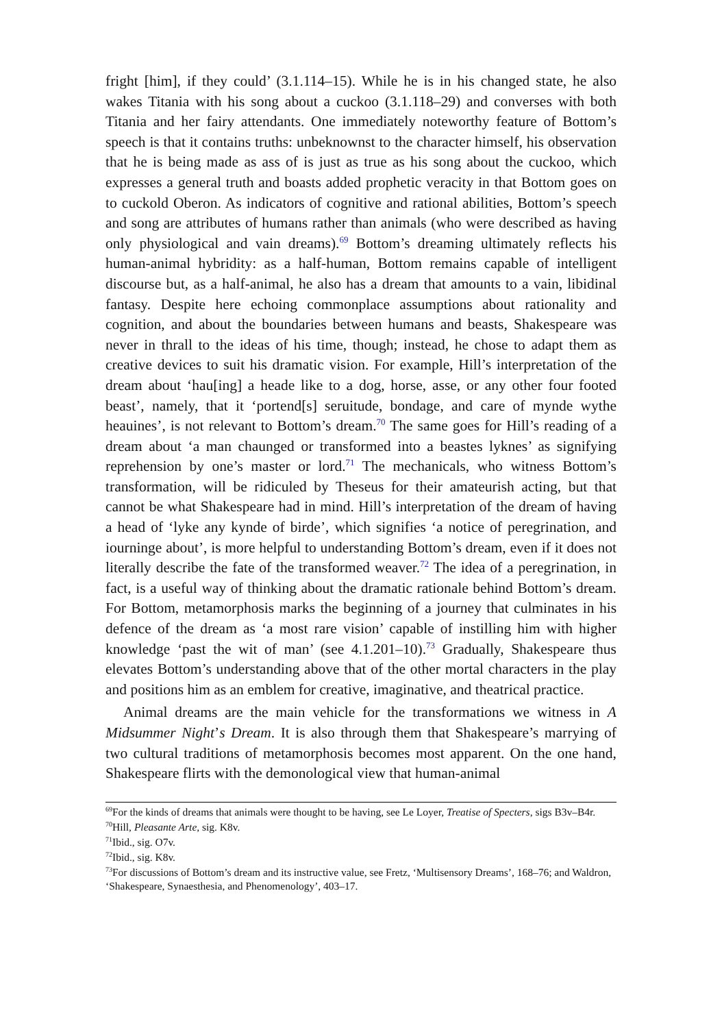fright [him], if they could’ (3.1.114–15). While he is in his changed state, he also wakes Titania with his song about a cuckoo (3.1.118–29) and converses with both Titania and her fairy attendants. One immediately noteworthy feature of Bottom’s speech is that it contains truths: unbeknownst to the character himself, his observation that he is being made as ass of is just as true as his song about the cuckoo, which expresses a general truth and boasts added prophetic veracity in that Bottom goes on to cuckold Oberon. As indicators of cognitive and rational abilities, Bottom’s speech and song are attributes of humans rather than animals (who were described as having only physiological and vain dreams).<sup>69</sup> Bottom’s dreaming ultimately reflects his human-animal hybridity: as a half-human, Bottom remains capable of intelligent discourse but, as a half-animal, he also has a dream that amounts to a vain, libidinal fantasy. Despite here echoing commonplace assumptions about rationality and cognition, and about the boundaries between humans and beasts, Shakespeare was never in thrall to the ideas of his time, though; instead, he chose to adapt them as creative devices to suit his dramatic vision. For example, Hill’s interpretation of the dream about ‘hau[ing] a heade like to a dog, horse, asse, or any other four footed beast’, namely, that it ‘portend[s] seruitude, bondage, and care of mynde wythe heauines’, is not relevant to Bottom’s dream.<sup>70</sup> The same goes for Hill’s reading of a dream about ‘a man chaunged or transformed into a beastes lyknes’ as signifying reprehension by one’s master or lord.<sup>71</sup> The mechanicals, who witness Bottom’s transformation, will be ridiculed by Theseus for their amateurish acting, but that cannot be what Shakespeare had in mind. Hill’s interpretation of the dream of having a head of ‘lyke any kynde of birde’, which signifies ‘a notice of peregrination, and iourninge about’, is more helpful to understanding Bottom’s dream, even if it does not literally describe the fate of the transformed weaver.<sup>72</sup> The idea of a peregrination, in fact, is a useful way of thinking about the dramatic rationale behind Bottom’s dream. For Bottom, metamorphosis marks the beginning of a journey that culminates in his defence of the dream as ‘a most rare vision’ capable of instilling him with higher knowledge ‘past the wit of man’ (see 4.1.201–10).<sup>73</sup> Gradually, Shakespeare thus elevates Bottom’s understanding above that of the other mortal characters in the play and positions him as an emblem for creative, imaginative, and theatrical practice.
Animal dreams are the main vehicle for the transformations we witness in A Midsummer Night’s Dream. It is also through them that Shakespeare’s marrying of two cultural traditions of metamorphosis becomes most apparent. On the one hand, Shakespeare flirts with the demonological view that human-animal
<sup>69</sup> For the kinds of dreams that animals were thought to be having, see Le Loyer, Treatise of Specters, sigs B3v–B4r.
<sup>70</sup> Hill, Pleasante Arte, sig. K8v.
<sup>71</sup> Ibid., sig. O7v.
<sup>72</sup> Ibid., sig. K8v.
<sup>73</sup> For discussions of Bottom’s dream and its instructive value, see Fretz, ‘Multisensory Dreams’, 168–76; and Waldron, ‘Shakespeare, Synaesthesia, and Phenomenology’, 403–17.